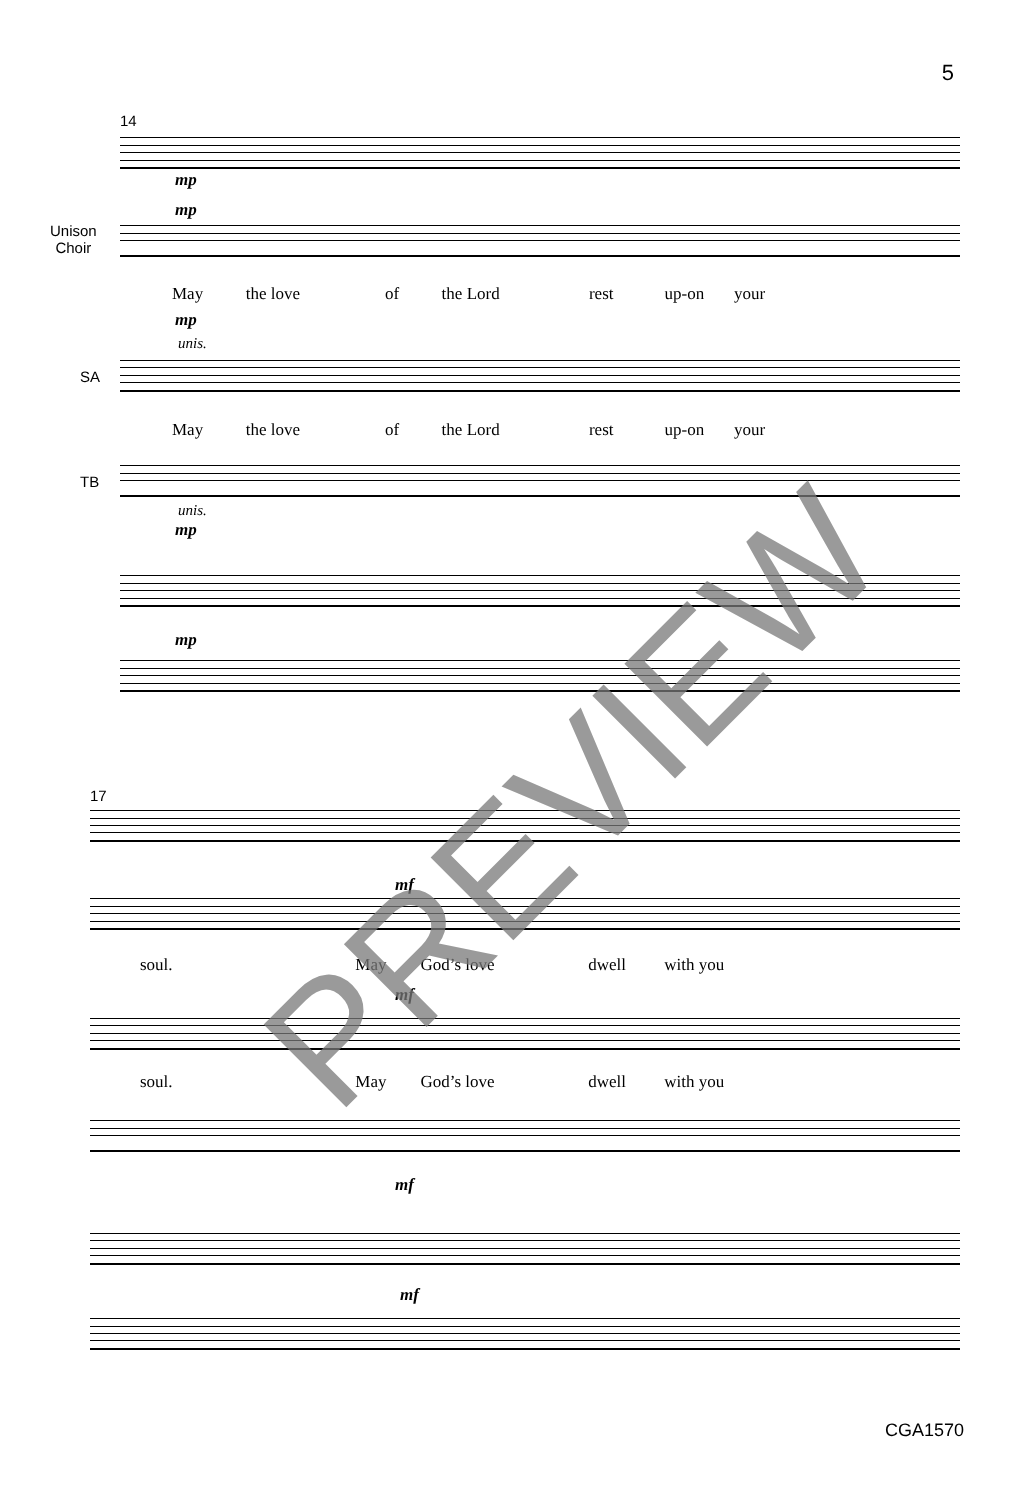5
14
mp
mp
Unison
Choir
May the love of the Lord rest up-on your
mp
unis.
SA
May the love of the Lord rest up-on your
TB
unis.
mp
mp
17
mf
soul. May God’s love dwell with you
mf
soul. May God’s love dwell with you
mf
mf
PREVIEW
CGA1570